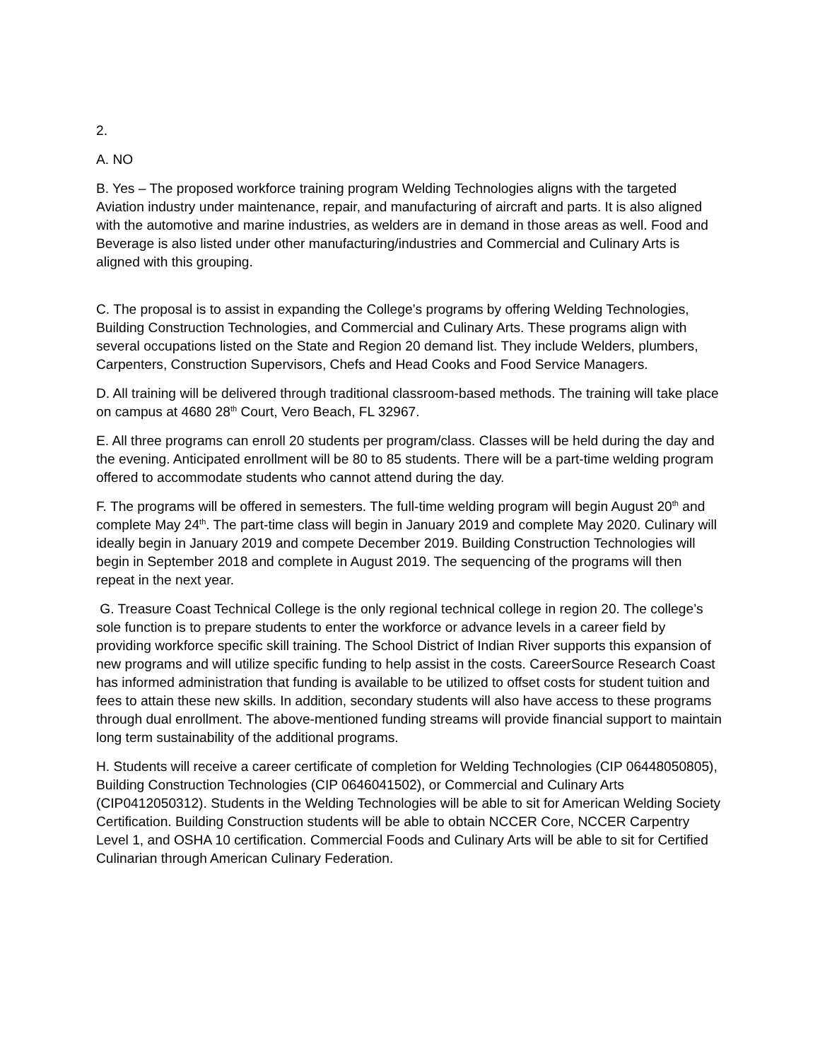2.
A. NO
B. Yes – The proposed workforce training program Welding Technologies aligns with the targeted Aviation industry under maintenance, repair, and manufacturing of aircraft and parts. It is also aligned with the automotive and marine industries, as welders are in demand in those areas as well. Food and Beverage is also listed under other manufacturing/industries and Commercial and Culinary Arts is aligned with this grouping.
C. The proposal is to assist in expanding the College’s programs by offering Welding Technologies, Building Construction Technologies, and Commercial and Culinary Arts. These programs align with several occupations listed on the State and Region 20 demand list. They include Welders, plumbers, Carpenters, Construction Supervisors, Chefs and Head Cooks and Food Service Managers.
D. All training will be delivered through traditional classroom-based methods. The training will take place on campus at 4680 28<sup>th</sup> Court, Vero Beach, FL 32967.
E. All three programs can enroll 20 students per program/class. Classes will be held during the day and the evening. Anticipated enrollment will be 80 to 85 students. There will be a part-time welding program offered to accommodate students who cannot attend during the day.
F. The programs will be offered in semesters. The full-time welding program will begin August 20<sup>th</sup> and complete May 24<sup>th</sup>. The part-time class will begin in January 2019 and complete May 2020. Culinary will ideally begin in January 2019 and compete December 2019. Building Construction Technologies will begin in September 2018 and complete in August 2019. The sequencing of the programs will then repeat in the next year.
G. Treasure Coast Technical College is the only regional technical college in region 20. The college’s sole function is to prepare students to enter the workforce or advance levels in a career field by providing workforce specific skill training. The School District of Indian River supports this expansion of new programs and will utilize specific funding to help assist in the costs. CareerSource Research Coast has informed administration that funding is available to be utilized to offset costs for student tuition and fees to attain these new skills. In addition, secondary students will also have access to these programs through dual enrollment. The above-mentioned funding streams will provide financial support to maintain long term sustainability of the additional programs.
H. Students will receive a career certificate of completion for Welding Technologies (CIP 06448050805), Building Construction Technologies (CIP 0646041502), or Commercial and Culinary Arts (CIP0412050312). Students in the Welding Technologies will be able to sit for American Welding Society Certification. Building Construction students will be able to obtain NCCER Core, NCCER Carpentry Level 1, and OSHA 10 certification. Commercial Foods and Culinary Arts will be able to sit for Certified Culinarian through American Culinary Federation.